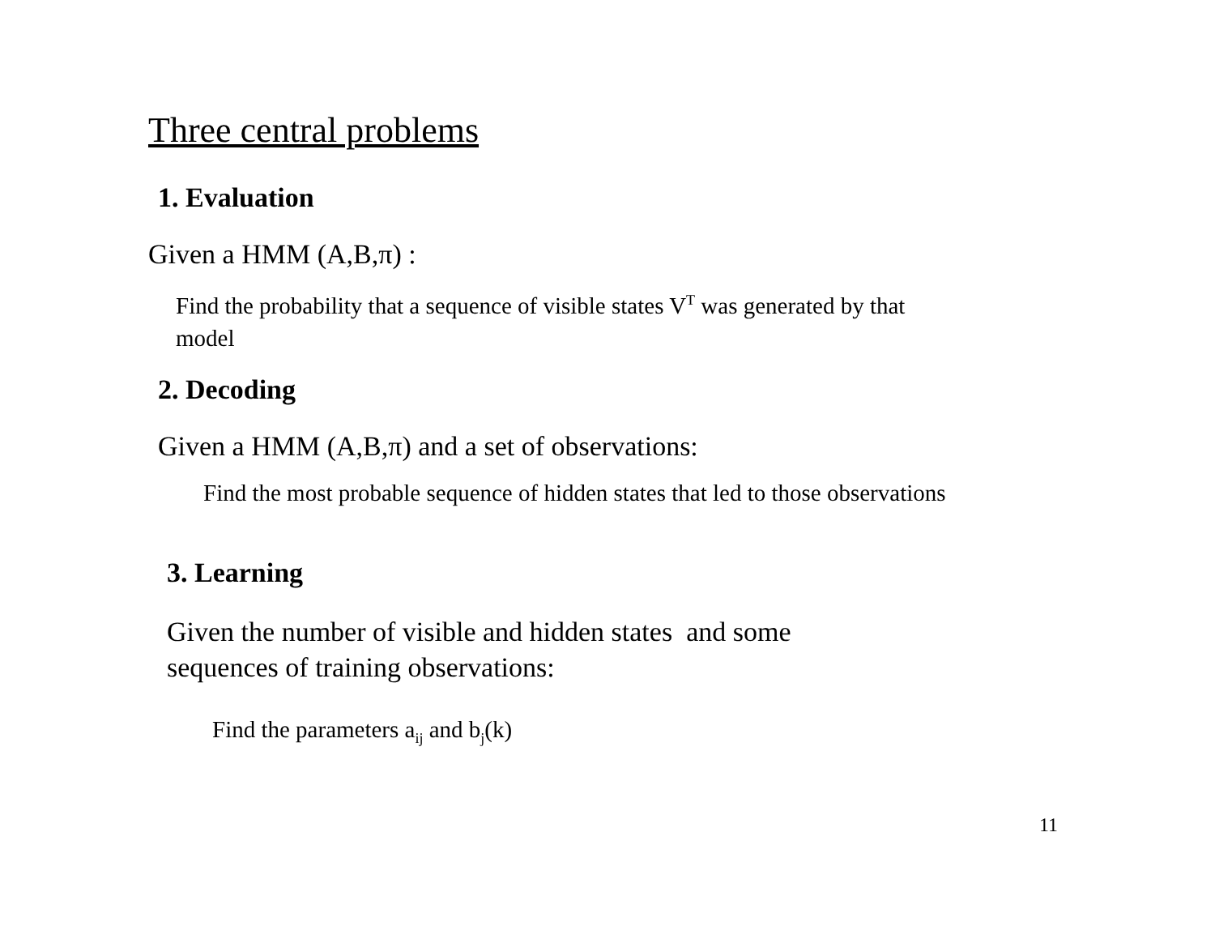Three central problems
1. Evaluation
Given a HMM (A,B,π) :
Find the probability that a sequence of visible states V<sup>T</sup> was generated by that model
2. Decoding
Given a HMM (A,B,π) and a set of observations:
Find the most probable sequence of hidden states that led to those observations
3. Learning
Given the number of visible and hidden states and some sequences of training observations:
Find the parameters a<sub>ij</sub> and b<sub>j</sub>(k)
11